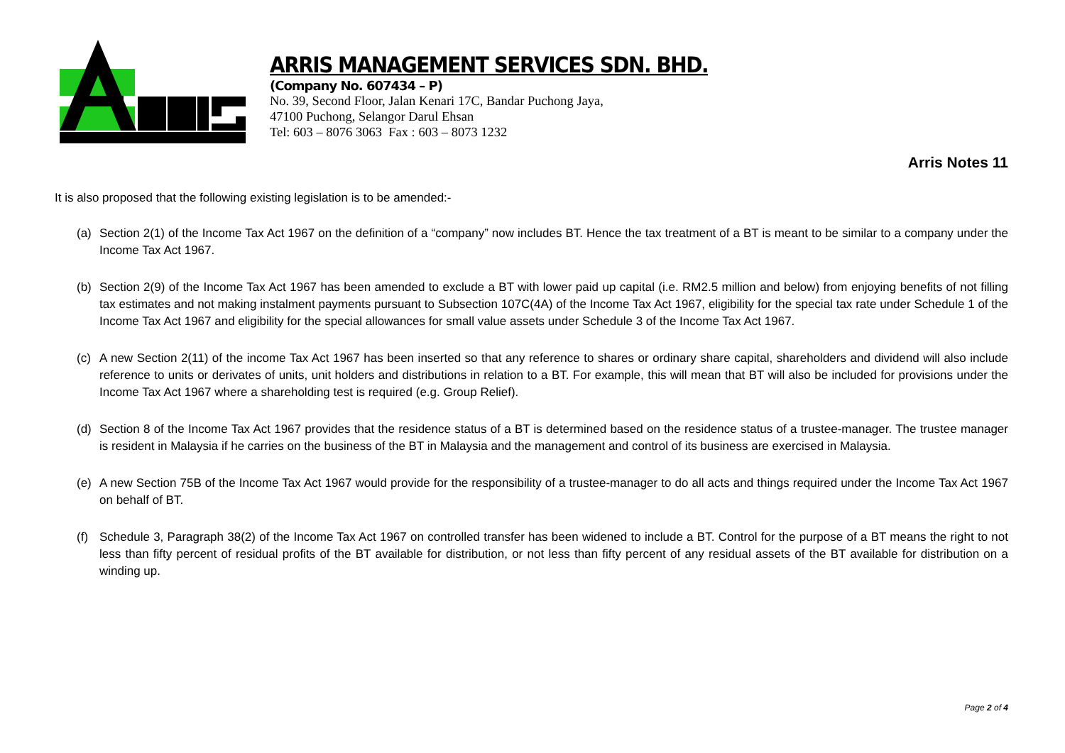ARRIS MANAGEMENT SERVICES SDN. BHD.
(Company No. 607434 – P)
No. 39, Second Floor, Jalan Kenari 17C, Bandar Puchong Jaya,
47100 Puchong, Selangor Darul Ehsan
Tel: 603 – 8076 3063 Fax : 603 – 8073 1232
Arris Notes 11
It is also proposed that the following existing legislation is to be amended:-
(a) Section 2(1) of the Income Tax Act 1967 on the definition of a “company” now includes BT. Hence the tax treatment of a BT is meant to be similar to a company under the Income Tax Act 1967.
(b) Section 2(9) of the Income Tax Act 1967 has been amended to exclude a BT with lower paid up capital (i.e. RM2.5 million and below) from enjoying benefits of not filling tax estimates and not making instalment payments pursuant to Subsection 107C(4A) of the Income Tax Act 1967, eligibility for the special tax rate under Schedule 1 of the Income Tax Act 1967 and eligibility for the special allowances for small value assets under Schedule 3 of the Income Tax Act 1967.
(c) A new Section 2(11) of the income Tax Act 1967 has been inserted so that any reference to shares or ordinary share capital, shareholders and dividend will also include reference to units or derivates of units, unit holders and distributions in relation to a BT. For example, this will mean that BT will also be included for provisions under the Income Tax Act 1967 where a shareholding test is required (e.g. Group Relief).
(d) Section 8 of the Income Tax Act 1967 provides that the residence status of a BT is determined based on the residence status of a trustee-manager. The trustee manager is resident in Malaysia if he carries on the business of the BT in Malaysia and the management and control of its business are exercised in Malaysia.
(e) A new Section 75B of the Income Tax Act 1967 would provide for the responsibility of a trustee-manager to do all acts and things required under the Income Tax Act 1967 on behalf of BT.
(f) Schedule 3, Paragraph 38(2) of the Income Tax Act 1967 on controlled transfer has been widened to include a BT. Control for the purpose of a BT means the right to not less than fifty percent of residual profits of the BT available for distribution, or not less than fifty percent of any residual assets of the BT available for distribution on a winding up.
Page 2 of 4